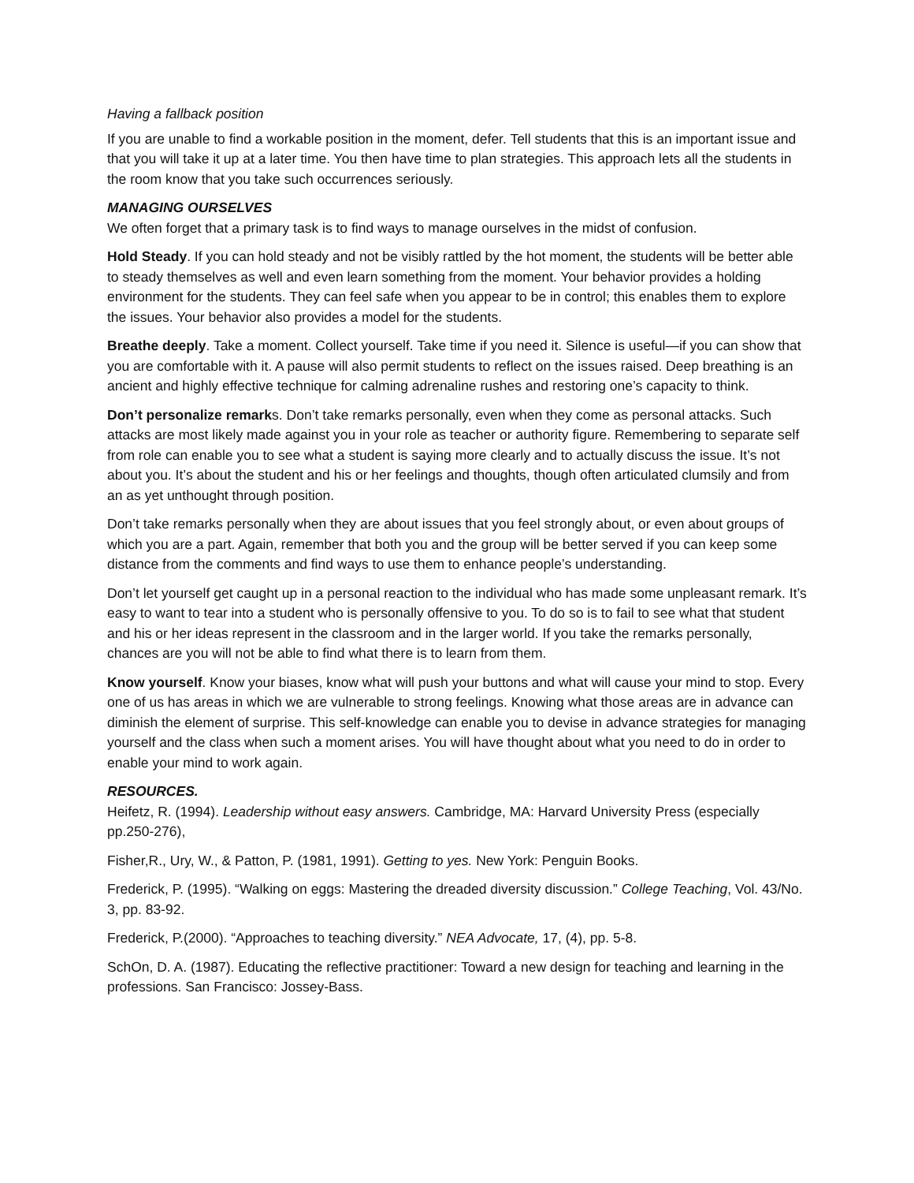Having a fallback position
If you are unable to find a workable position in the moment, defer. Tell students that this is an important issue and that you will take it up at a later time. You then have time to plan strategies. This approach lets all the students in the room know that you take such occurrences seriously.
MANAGING OURSELVES
We often forget that a primary task is to find ways to manage ourselves in the midst of confusion.
Hold Steady. If you can hold steady and not be visibly rattled by the hot moment, the students will be better able to steady themselves as well and even learn something from the moment. Your behavior provides a holding environment for the students. They can feel safe when you appear to be in control; this enables them to explore the issues. Your behavior also provides a model for the students.
Breathe deeply. Take a moment. Collect yourself. Take time if you need it. Silence is useful—if you can show that you are comfortable with it. A pause will also permit students to reflect on the issues raised. Deep breathing is an ancient and highly effective technique for calming adrenaline rushes and restoring one’s capacity to think.
Don’t personalize remarks. Don’t take remarks personally, even when they come as personal attacks. Such attacks are most likely made against you in your role as teacher or authority figure. Remembering to separate self from role can enable you to see what a student is saying more clearly and to actually discuss the issue. It’s not about you. It’s about the student and his or her feelings and thoughts, though often articulated clumsily and from an as yet unthought through position.
Don’t take remarks personally when they are about issues that you feel strongly about, or even about groups of which you are a part. Again, remember that both you and the group will be better served if you can keep some distance from the comments and find ways to use them to enhance people’s understanding.
Don’t let yourself get caught up in a personal reaction to the individual who has made some unpleasant remark. It’s easy to want to tear into a student who is personally offensive to you. To do so is to fail to see what that student and his or her ideas represent in the classroom and in the larger world. If you take the remarks personally, chances are you will not be able to find what there is to learn from them.
Know yourself. Know your biases, know what will push your buttons and what will cause your mind to stop. Every one of us has areas in which we are vulnerable to strong feelings. Knowing what those areas are in advance can diminish the element of surprise. This self-knowledge can enable you to devise in advance strategies for managing yourself and the class when such a moment arises. You will have thought about what you need to do in order to enable your mind to work again.
RESOURCES.
Heifetz, R. (1994). Leadership without easy answers. Cambridge, MA: Harvard University Press (especially pp.250-276),
Fisher,R., Ury, W., & Patton, P. (1981, 1991). Getting to yes. New York: Penguin Books.
Frederick, P. (1995). “Walking on eggs: Mastering the dreaded diversity discussion.” College Teaching, Vol. 43/No. 3, pp. 83-92.
Frederick, P.(2000). “Approaches to teaching diversity.” NEA Advocate, 17, (4), pp. 5-8.
SchOn, D. A. (1987). Educating the reflective practitioner: Toward a new design for teaching and learning in the professions. San Francisco: Jossey-Bass.